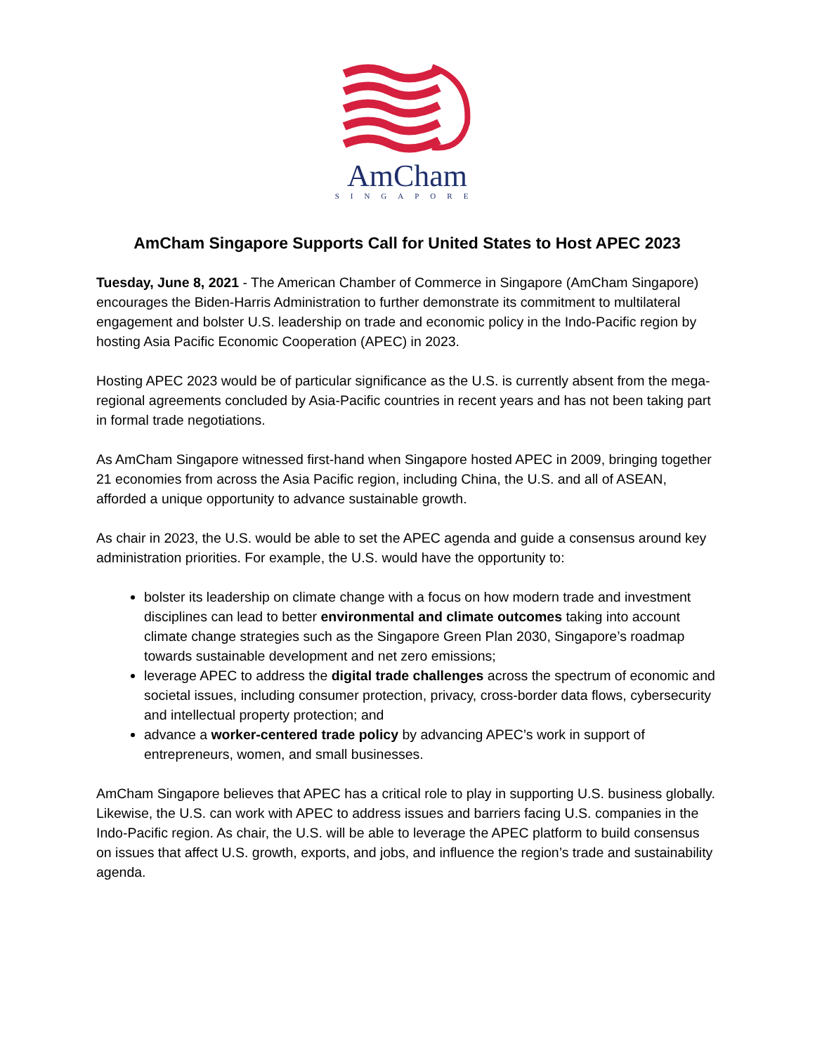AmCham
SINGAPORE
AmCham Singapore Supports Call for United States to Host APEC 2023
Tuesday, June 8, 2021 - The American Chamber of Commerce in Singapore (AmCham Singapore) encourages the Biden-Harris Administration to further demonstrate its commitment to multilateral engagement and bolster U.S. leadership on trade and economic policy in the Indo-Pacific region by hosting Asia Pacific Economic Cooperation (APEC) in 2023.
Hosting APEC 2023 would be of particular significance as the U.S. is currently absent from the mega-regional agreements concluded by Asia-Pacific countries in recent years and has not been taking part in formal trade negotiations.
As AmCham Singapore witnessed first-hand when Singapore hosted APEC in 2009, bringing together 21 economies from across the Asia Pacific region, including China, the U.S. and all of ASEAN, afforded a unique opportunity to advance sustainable growth.
As chair in 2023, the U.S. would be able to set the APEC agenda and guide a consensus around key administration priorities. For example, the U.S. would have the opportunity to:
bolster its leadership on climate change with a focus on how modern trade and investment disciplines can lead to better environmental and climate outcomes taking into account climate change strategies such as the Singapore Green Plan 2030, Singapore’s roadmap towards sustainable development and net zero emissions;
leverage APEC to address the digital trade challenges across the spectrum of economic and societal issues, including consumer protection, privacy, cross-border data flows, cybersecurity and intellectual property protection; and
advance a worker-centered trade policy by advancing APEC’s work in support of entrepreneurs, women, and small businesses.
AmCham Singapore believes that APEC has a critical role to play in supporting U.S. business globally. Likewise, the U.S. can work with APEC to address issues and barriers facing U.S. companies in the Indo-Pacific region. As chair, the U.S. will be able to leverage the APEC platform to build consensus on issues that affect U.S. growth, exports, and jobs, and influence the region’s trade and sustainability agenda.